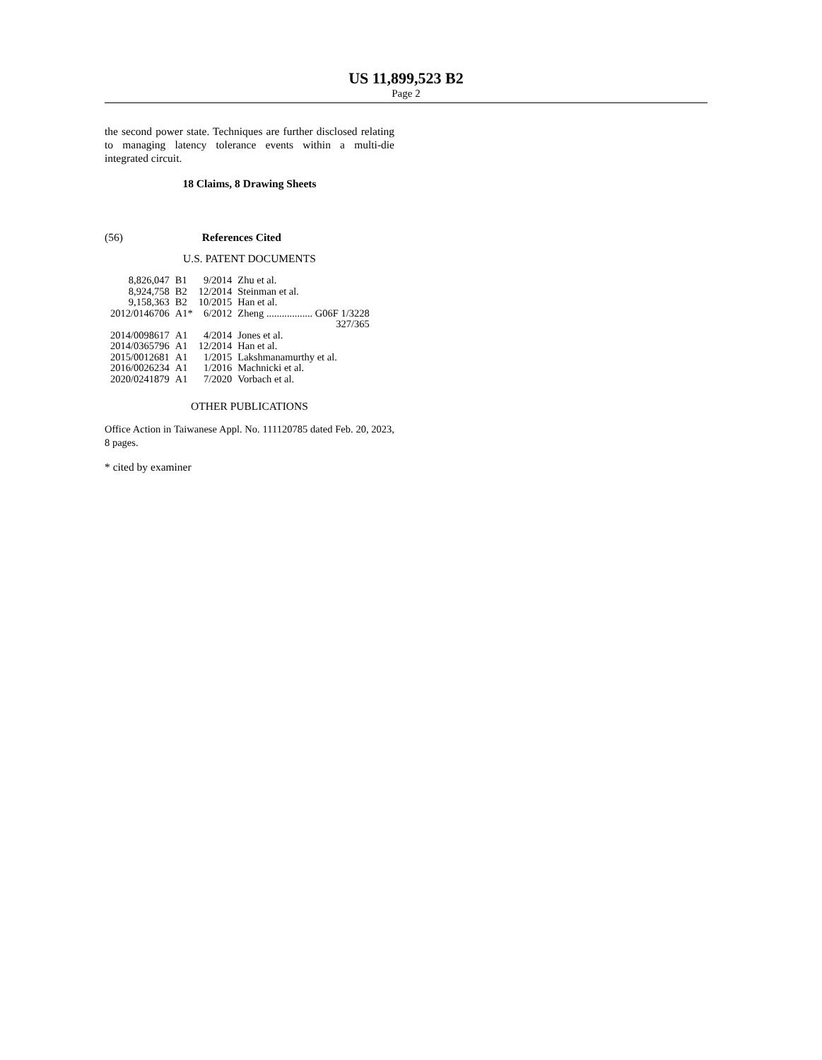US 11,899,523 B2
Page 2
the second power state. Techniques are further disclosed relating to managing latency tolerance events within a multi-die integrated circuit.
18 Claims, 8 Drawing Sheets
(56) References Cited
U.S. PATENT DOCUMENTS
| 8,826,047 | B1 | 9/2014 | Zhu et al. |
| 8,924,758 | B2 | 12/2014 | Steinman et al. |
| 9,158,363 | B2 | 10/2015 | Han et al. |
| 2012/0146706 | A1* | 6/2012 | Zheng .................. G06F 1/3228 |
| | | | 327/365 |
| 2014/0098617 | A1 | 4/2014 | Jones et al. |
| 2014/0365796 | A1 | 12/2014 | Han et al. |
| 2015/0012681 | A1 | 1/2015 | Lakshmanamurthy et al. |
| 2016/0026234 | A1 | 1/2016 | Machnicki et al. |
| 2020/0241879 | A1 | 7/2020 | Vorbach et al. |
OTHER PUBLICATIONS
Office Action in Taiwanese Appl. No. 111120785 dated Feb. 20, 2023, 8 pages.
* cited by examiner